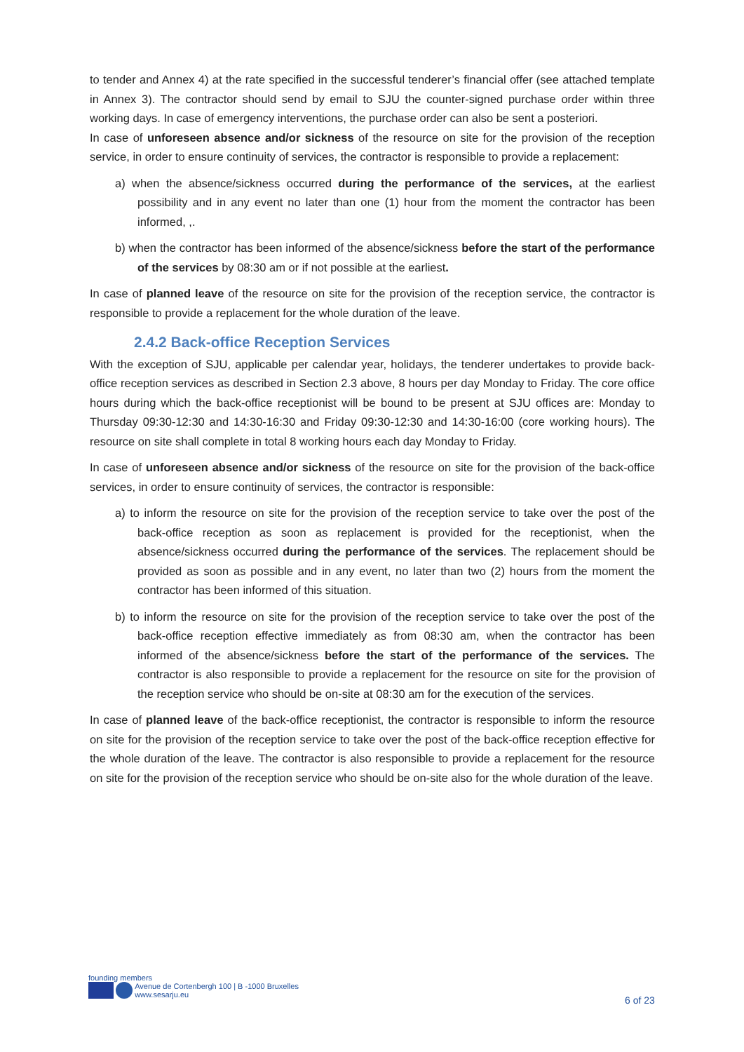to tender and Annex 4) at the rate specified in the successful tenderer’s financial offer (see attached template in Annex 3). The contractor should send by email to SJU the counter-signed purchase order within three working days. In case of emergency interventions, the purchase order can also be sent a posteriori.
In case of unforeseen absence and/or sickness of the resource on site for the provision of the reception service, in order to ensure continuity of services, the contractor is responsible to provide a replacement:
a) when the absence/sickness occurred during the performance of the services, at the earliest possibility and in any event no later than one (1) hour from the moment the contractor has been informed, ,.
b) when the contractor has been informed of the absence/sickness before the start of the performance of the services by 08:30 am or if not possible at the earliest.
In case of planned leave of the resource on site for the provision of the reception service, the contractor is responsible to provide a replacement for the whole duration of the leave.
2.4.2 Back-office Reception Services
With the exception of SJU, applicable per calendar year, holidays, the tenderer undertakes to provide back-office reception services as described in Section 2.3 above, 8 hours per day Monday to Friday. The core office hours during which the back-office receptionist will be bound to be present at SJU offices are: Monday to Thursday 09:30-12:30 and 14:30-16:30 and Friday 09:30-12:30 and 14:30-16:00 (core working hours). The resource on site shall complete in total 8 working hours each day Monday to Friday.
In case of unforeseen absence and/or sickness of the resource on site for the provision of the back-office services, in order to ensure continuity of services, the contractor is responsible:
a) to inform the resource on site for the provision of the reception service to take over the post of the back-office reception as soon as replacement is provided for the receptionist, when the absence/sickness occurred during the performance of the services. The replacement should be provided as soon as possible and in any event, no later than two (2) hours from the moment the contractor has been informed of this situation.
b) to inform the resource on site for the provision of the reception service to take over the post of the back-office reception effective immediately as from 08:30 am, when the contractor has been informed of the absence/sickness before the start of the performance of the services. The contractor is also responsible to provide a replacement for the resource on site for the provision of the reception service who should be on-site at 08:30 am for the execution of the services.
In case of planned leave of the back-office receptionist, the contractor is responsible to inform the resource on site for the provision of the reception service to take over the post of the back-office reception effective for the whole duration of the leave. The contractor is also responsible to provide a replacement for the resource on site for the provision of the reception service who should be on-site also for the whole duration of the leave.
founding members
Avenue de Cortenbergh 100 | B -1000 Bruxelles
www.sesarju.eu
6 of 23